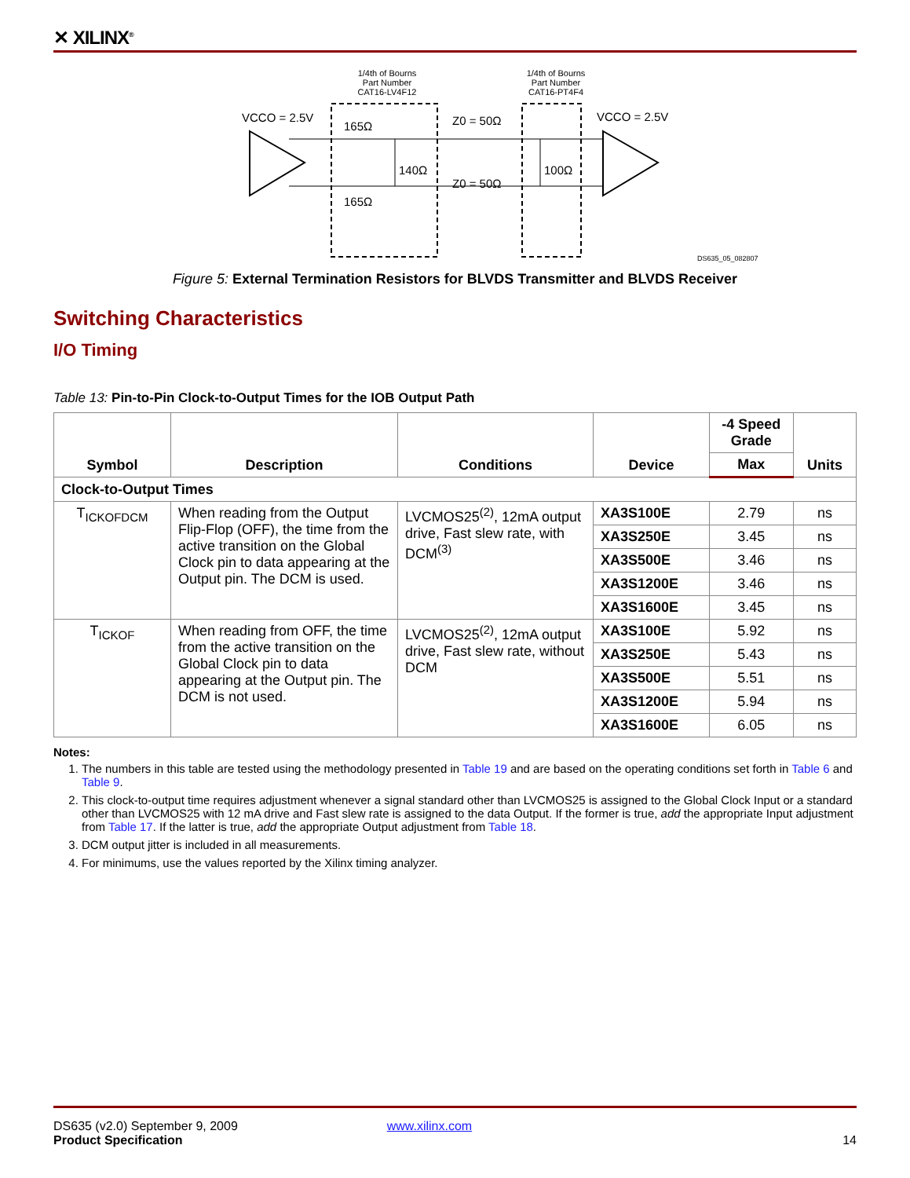✕ XILINX<sup>®</sup>
1/4th of Bourns
Part Number
CAT16-LV4F12
1/4th of Bourns
Part Number
CAT16-PT4F4
VCCO = 2.5V
VCCO = 2.5V
165Ω
165Ω
140Ω
100Ω
Z0 = 50Ω
Z0 = 50Ω
DS635_05_082807
Figure 5: External Termination Resistors for BLVDS Transmitter and BLVDS Receiver
Switching Characteristics
I/O Timing
Table 13: Pin-to-Pin Clock-to-Output Times for the IOB Output Path
| Symbol | Description | Conditions | Device | -4 Speed Grade | Units |
| --- | --- | --- | --- | --- | --- |
| | | | | Max | |
| Clock-to-Output Times | | | | | |
| T<sub>ICKOFDCM</sub> | When reading from the Output Flip-Flop (OFF), the time from the active transition on the Global Clock pin to data appearing at the Output pin. The DCM is used. | LVCMOS25<sup>(2)</sup>, 12mA output drive, Fast slew rate, with DCM<sup>(3)</sup> | XA3S100E | 2.79 | ns |
| | | | XA3S250E | 3.45 | ns |
| | | | XA3S500E | 3.46 | ns |
| | | | XA3S1200E | 3.46 | ns |
| | | | XA3S1600E | 3.45 | ns |
| T<sub>ICKOF</sub> | When reading from OFF, the time from the active transition on the Global Clock pin to data appearing at the Output pin. The DCM is not used. | LVCMOS25<sup>(2)</sup>, 12mA output drive, Fast slew rate, without DCM | XA3S100E | 5.92 | ns |
| | | | XA3S250E | 5.43 | ns |
| | | | XA3S500E | 5.51 | ns |
| | | | XA3S1200E | 5.94 | ns |
| | | | XA3S1600E | 6.05 | ns |
Notes:
1. The numbers in this table are tested using the methodology presented in Table 19 and are based on the operating conditions set forth in Table 6 and Table 9.
2. This clock-to-output time requires adjustment whenever a signal standard other than LVCMOS25 is assigned to the Global Clock Input or a standard other than LVCMOS25 with 12 mA drive and Fast slew rate is assigned to the data Output. If the former is true, add the appropriate Input adjustment from Table 17. If the latter is true, add the appropriate Output adjustment from Table 18.
3. DCM output jitter is included in all measurements.
4. For minimums, use the values reported by the Xilinx timing analyzer.
DS635 (v2.0) September 9, 2009 www.xilinx.com
Product Specification 14